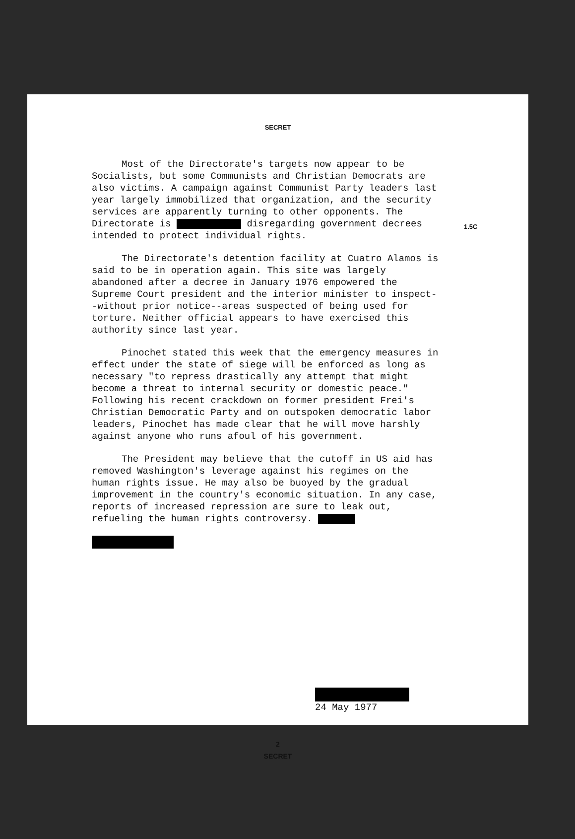SECRET
1.5C
Most of the Directorate's targets now appear to be Socialists, but some Communists and Christian Democrats are also victims. A campaign against Communist Party leaders last year largely immobilized that organization, and the security services are apparently turning to other opponents. The Directorate is disregarding government decrees intended to protect individual rights.
The Directorate's detention facility at Cuatro Alamos is said to be in operation again. This site was largely abandoned after a decree in January 1976 empowered the Supreme Court president and the interior minister to inspect--without prior notice--areas suspected of being used for torture. Neither official appears to have exercised this authority since last year.
Pinochet stated this week that the emergency measures in effect under the state of siege will be enforced as long as necessary "to repress drastically any attempt that might become a threat to internal security or domestic peace." Following his recent crackdown on former president Frei's Christian Democratic Party and on outspoken democratic labor leaders, Pinochet has made clear that he will move harshly against anyone who runs afoul of his government.
The President may believe that the cutoff in US aid has removed Washington's leverage against his regimes on the human rights issue. He may also be buoyed by the gradual improvement in the country's economic situation. In any case, reports of increased repression are sure to leak out, refueling the human rights controversy.
24 May 1977
2
SECRET